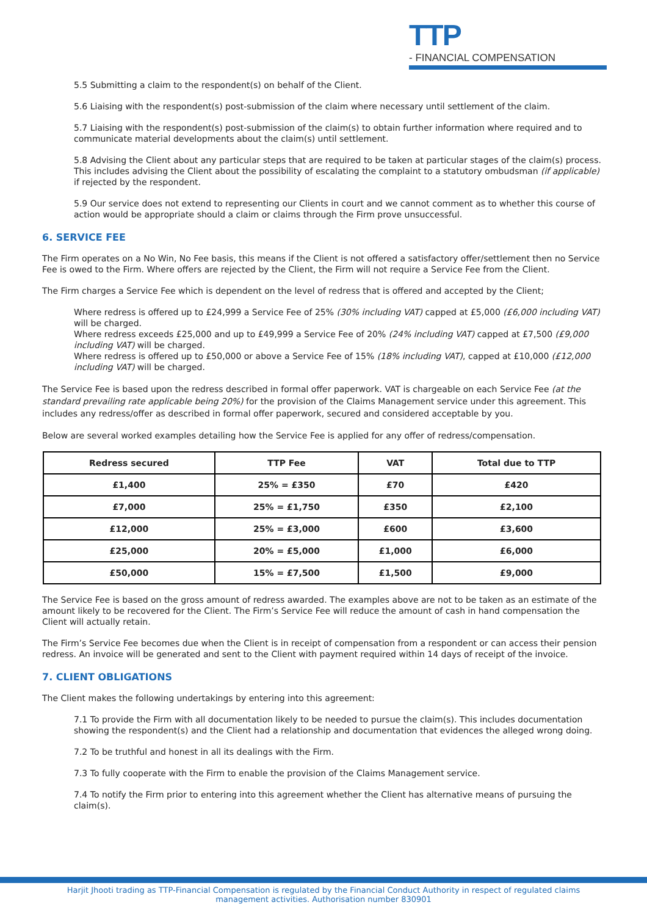TTP - FINANCIAL COMPENSATION
5.5 Submitting a claim to the respondent(s) on behalf of the Client.
5.6 Liaising with the respondent(s) post-submission of the claim where necessary until settlement of the claim.
5.7 Liaising with the respondent(s) post-submission of the claim(s) to obtain further information where required and to communicate material developments about the claim(s) until settlement.
5.8 Advising the Client about any particular steps that are required to be taken at particular stages of the claim(s) process. This includes advising the Client about the possibility of escalating the complaint to a statutory ombudsman (if applicable) if rejected by the respondent.
5.9 Our service does not extend to representing our Clients in court and we cannot comment as to whether this course of action would be appropriate should a claim or claims through the Firm prove unsuccessful.
6. SERVICE FEE
The Firm operates on a No Win, No Fee basis, this means if the Client is not offered a satisfactory offer/settlement then no Service Fee is owed to the Firm. Where offers are rejected by the Client, the Firm will not require a Service Fee from the Client.
The Firm charges a Service Fee which is dependent on the level of redress that is offered and accepted by the Client;
Where redress is offered up to £24,999 a Service Fee of 25% (30% including VAT) capped at £5,000 (£6,000 including VAT) will be charged.
Where redress exceeds £25,000 and up to £49,999 a Service Fee of 20% (24% including VAT) capped at £7,500 (£9,000 including VAT) will be charged.
Where redress is offered up to £50,000 or above a Service Fee of 15% (18% including VAT), capped at £10,000 (£12,000 including VAT) will be charged.
The Service Fee is based upon the redress described in formal offer paperwork. VAT is chargeable on each Service Fee (at the standard prevailing rate applicable being 20%) for the provision of the Claims Management service under this agreement. This includes any redress/offer as described in formal offer paperwork, secured and considered acceptable by you.
Below are several worked examples detailing how the Service Fee is applied for any offer of redress/compensation.
| Redress secured | TTP Fee | VAT | Total due to TTP |
| --- | --- | --- | --- |
| £1,400 | 25% = £350 | £70 | £420 |
| £7,000 | 25% = £1,750 | £350 | £2,100 |
| £12,000 | 25% = £3,000 | £600 | £3,600 |
| £25,000 | 20% = £5,000 | £1,000 | £6,000 |
| £50,000 | 15% = £7,500 | £1,500 | £9,000 |
The Service Fee is based on the gross amount of redress awarded. The examples above are not to be taken as an estimate of the amount likely to be recovered for the Client. The Firm’s Service Fee will reduce the amount of cash in hand compensation the Client will actually retain.
The Firm’s Service Fee becomes due when the Client is in receipt of compensation from a respondent or can access their pension redress. An invoice will be generated and sent to the Client with payment required within 14 days of receipt of the invoice.
7. CLIENT OBLIGATIONS
The Client makes the following undertakings by entering into this agreement:
7.1 To provide the Firm with all documentation likely to be needed to pursue the claim(s). This includes documentation showing the respondent(s) and the Client had a relationship and documentation that evidences the alleged wrong doing.
7.2 To be truthful and honest in all its dealings with the Firm.
7.3 To fully cooperate with the Firm to enable the provision of the Claims Management service.
7.4 To notify the Firm prior to entering into this agreement whether the Client has alternative means of pursuing the claim(s).
Harjit Jhooti trading as TTP-Financial Compensation is regulated by the Financial Conduct Authority in respect of regulated claims management activities. Authorisation number 830901